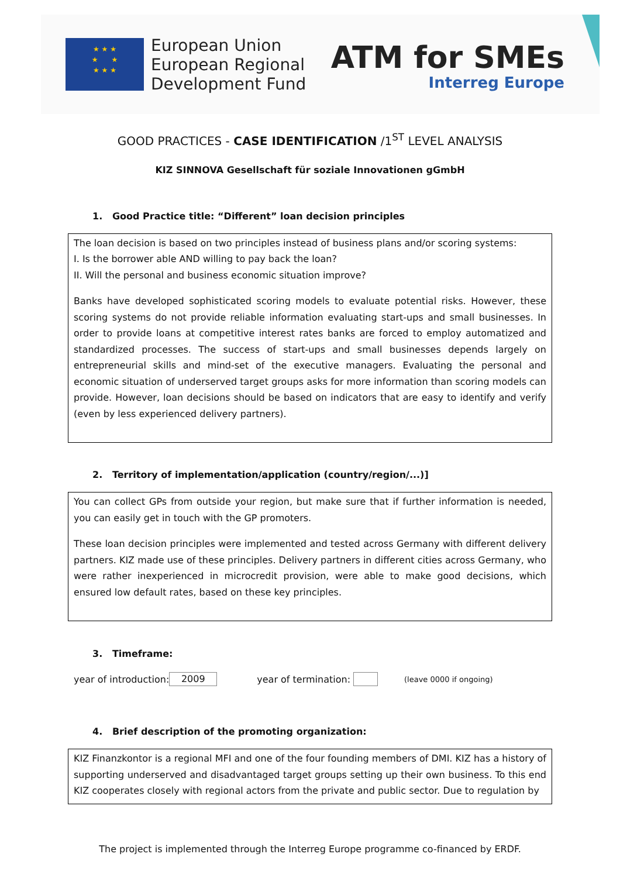★ ★ ★
★ ★
★ ★ ★
European Union
European Regional
Development Fund
ATM for SMEs
Interreg Europe
GOOD PRACTICES - CASE IDENTIFICATION /1<sup>ST</sup> LEVEL ANALYSIS
KIZ SINNOVA Gesellschaft für soziale Innovationen gGmbH
1. Good Practice title: “Different” loan decision principles
The loan decision is based on two principles instead of business plans and/or scoring systems:
I. Is the borrower able AND willing to pay back the loan?
II. Will the personal and business economic situation improve?
Banks have developed sophisticated scoring models to evaluate potential risks. However, these scoring systems do not provide reliable information evaluating start-ups and small businesses. In order to provide loans at competitive interest rates banks are forced to employ automatized and standardized processes. The success of start-ups and small businesses depends largely on entrepreneurial skills and mind-set of the executive managers. Evaluating the personal and economic situation of underserved target groups asks for more information than scoring models can provide. However, loan decisions should be based on indicators that are easy to identify and verify (even by less experienced delivery partners).
2. Territory of implementation/application (country/region/...)]
You can collect GPs from outside your region, but make sure that if further information is needed, you can easily get in touch with the GP promoters.
These loan decision principles were implemented and tested across Germany with different delivery partners. KIZ made use of these principles. Delivery partners in different cities across Germany, who were rather inexperienced in microcredit provision, were able to make good decisions, which ensured low default rates, based on these key principles.
3. Timeframe:
year of introduction: 2009 year of termination: (leave 0000 if ongoing)
4. Brief description of the promoting organization:
KIZ Finanzkontor is a regional MFI and one of the four founding members of DMI. KIZ has a history of supporting underserved and disadvantaged target groups setting up their own business. To this end KIZ cooperates closely with regional actors from the private and public sector. Due to regulation by
The project is implemented through the Interreg Europe programme co-financed by ERDF.